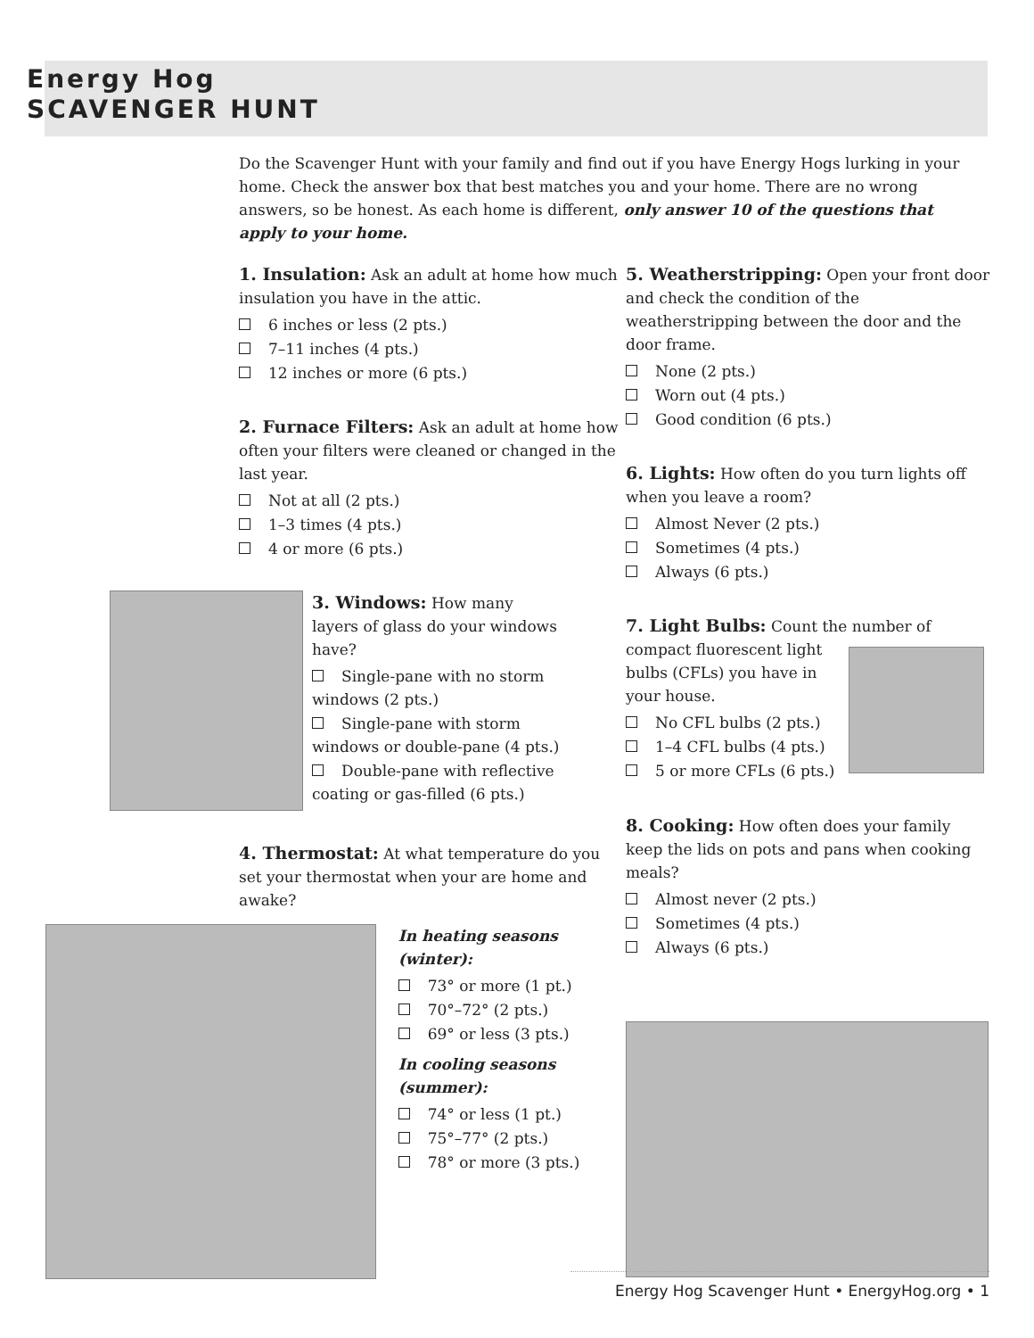Energy Hog
SCAVENGER HUNT
Do the Scavenger Hunt with your family and find out if you have Energy Hogs lurking in your home. Check the answer box that best matches you and your home. There are no wrong answers, so be honest. As each home is different, only answer 10 of the questions that apply to your home.
1. Insulation:
Ask an adult at home how much insulation you have in the attic.
6 inches or less (2 pts.)
7–11 inches (4 pts.)
12 inches or more (6 pts.)
2. Furnace Filters:
Ask an adult at home how often your filters were cleaned or changed in the last year.
Not at all (2 pts.)
1–3 times (4 pts.)
4 or more (6 pts.)
3. Windows:
How many layers of glass do your windows have?
Single-pane with no storm windows (2 pts.)
Single-pane with storm windows or double-pane (4 pts.)
Double-pane with reflective coating or gas-filled (6 pts.)
4. Thermostat:
At what temperature do you set your thermostat when your are home and awake?
In heating seasons (winter):
73° or more (1 pt.)
70°–72° (2 pts.)
69° or less (3 pts.)
In cooling seasons (summer):
74° or less (1 pt.)
75°–77° (2 pts.)
78° or more (3 pts.)
5. Weatherstripping:
Open your front door and check the condition of the weatherstripping between the door and the door frame.
None (2 pts.)
Worn out (4 pts.)
Good condition (6 pts.)
6. Lights:
How often do you turn lights off when you leave a room?
Almost Never (2 pts.)
Sometimes (4 pts.)
Always (6 pts.)
7. Light Bulbs:
Count the number of
compact fluorescent light bulbs (CFLs) you have in your house.
No CFL bulbs (2 pts.)
1–4 CFL bulbs (4 pts.)
5 or more CFLs (6 pts.)
8. Cooking:
How often does your family keep the lids on pots and pans when cooking meals?
Almost never (2 pts.)
Sometimes (4 pts.)
Always (6 pts.)
Energy Hog Scavenger Hunt • EnergyHog.org • 1